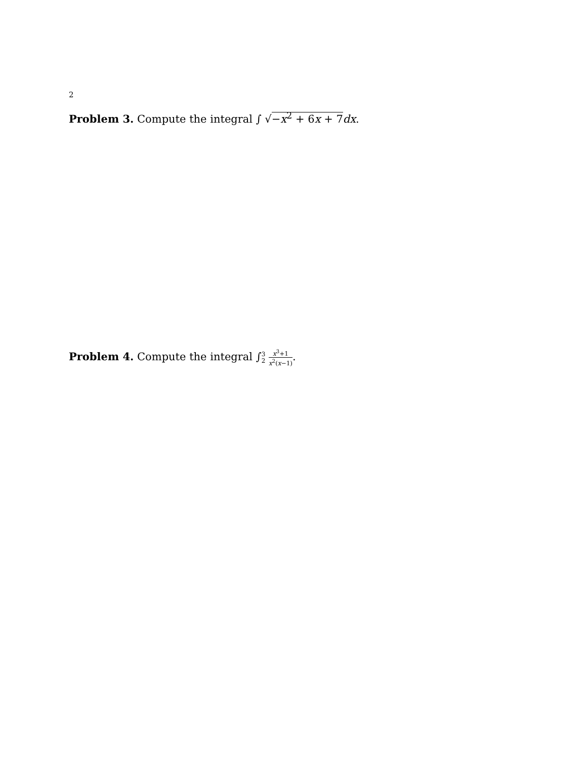2
Problem 3. Compute the integral ∫ √−x<sup>2</sup> + 6x + 7 dx.
Problem 4. Compute the integral ∫3 2 x<sup>3</sup>+1 x<sup>2</sup>(x−1).